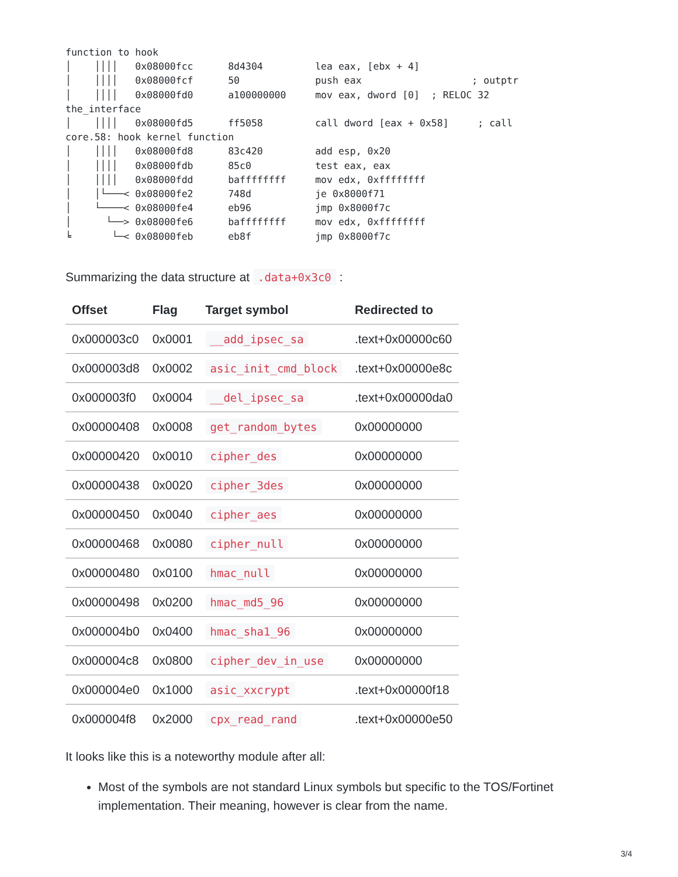function to hook
│    ││││   0x08000fcc      8d4304         lea eax, [ebx + 4]
│    ││││   0x08000fcf      50             push eax                   ; outptr
│    ││││   0x08000fd0      a100000000     mov eax, dword [0]  ; RELOC 32
the_interface
│    ││││   0x08000fd5      ff5058         call dword [eax + 0x58]     ; call
core.58: hook kernel function
│    ││││   0x08000fd8      83c420         add esp, 0x20
│    ││││   0x08000fdb      85c0           test eax, eax
│    ││││   0x08000fdd      baffffffff     mov edx, 0xffffffff
│    │└───< 0x08000fe2      748d           je 0x8000f71
│    └────< 0x08000fe4      eb96           jmp 0x8000f7c
│      └──> 0x08000fe6      baffffffff     mov edx, 0xffffffff
╘       └─< 0x08000feb      eb8f           jmp 0x8000f7c
Summarizing the data structure at .data+0x3c0 :
| Offset | Flag | Target symbol | Redirected to |
| --- | --- | --- | --- |
| 0x000003c0 | 0x0001 | __add_ipsec_sa | .text+0x00000c60 |
| 0x000003d8 | 0x0002 | asic_init_cmd_block | .text+0x00000e8c |
| 0x000003f0 | 0x0004 | __del_ipsec_sa | .text+0x00000da0 |
| 0x00000408 | 0x0008 | get_random_bytes | 0x00000000 |
| 0x00000420 | 0x0010 | cipher_des | 0x00000000 |
| 0x00000438 | 0x0020 | cipher_3des | 0x00000000 |
| 0x00000450 | 0x0040 | cipher_aes | 0x00000000 |
| 0x00000468 | 0x0080 | cipher_null | 0x00000000 |
| 0x00000480 | 0x0100 | hmac_null | 0x00000000 |
| 0x00000498 | 0x0200 | hmac_md5_96 | 0x00000000 |
| 0x000004b0 | 0x0400 | hmac_sha1_96 | 0x00000000 |
| 0x000004c8 | 0x0800 | cipher_dev_in_use | 0x00000000 |
| 0x000004e0 | 0x1000 | asic_xxcrypt | .text+0x00000f18 |
| 0x000004f8 | 0x2000 | cpx_read_rand | .text+0x00000e50 |
It looks like this is a noteworthy module after all:
Most of the symbols are not standard Linux symbols but specific to the TOS/Fortinet implementation. Their meaning, however is clear from the name.
3/4